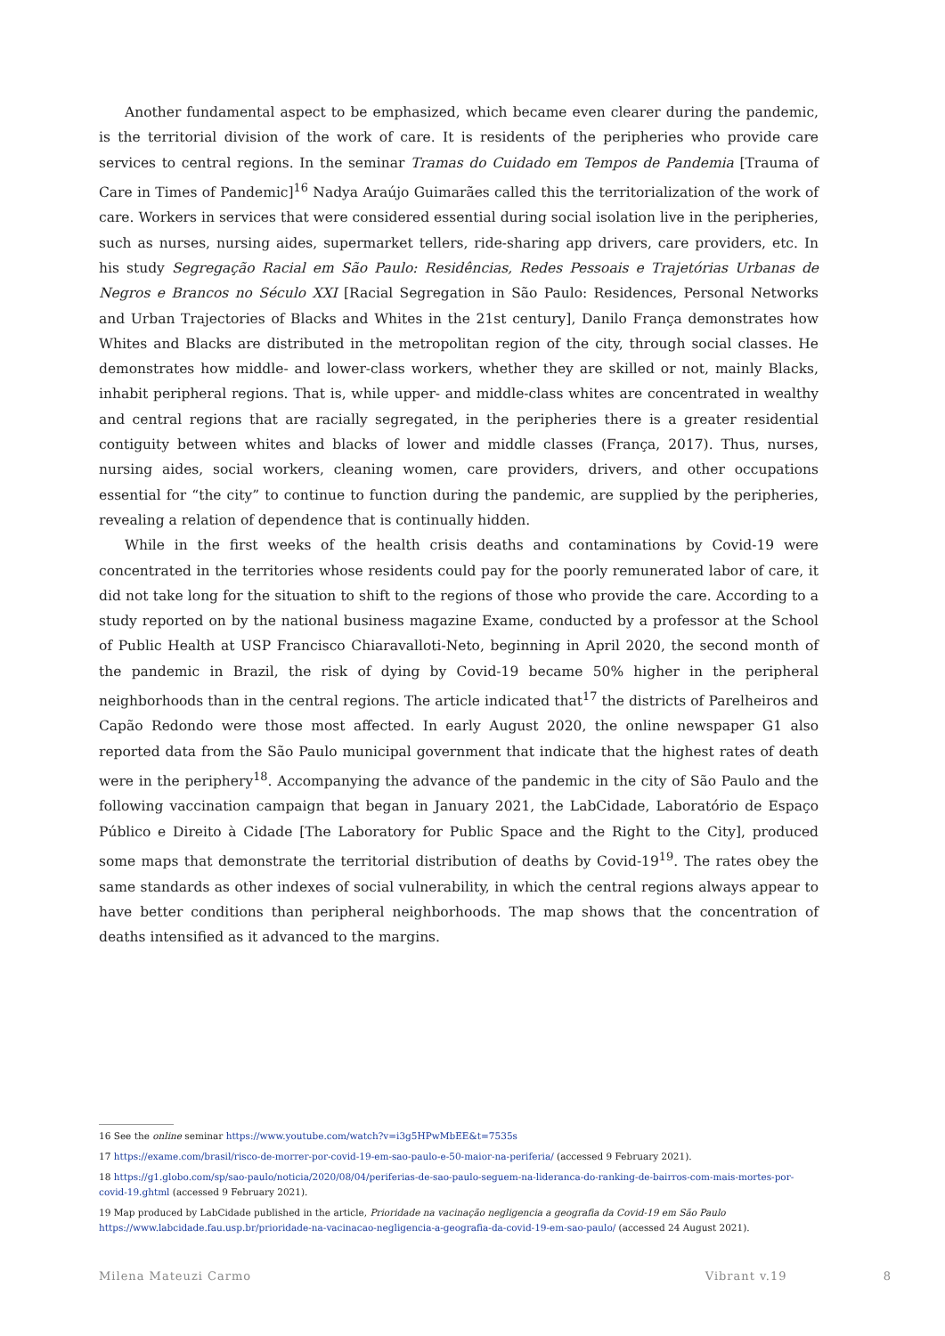Another fundamental aspect to be emphasized, which became even clearer during the pandemic, is the territorial division of the work of care. It is residents of the peripheries who provide care services to central regions. In the seminar Tramas do Cuidado em Tempos de Pandemia [Trauma of Care in Times of Pandemic]<sup>16</sup> Nadya Araújo Guimarães called this the territorialization of the work of care. Workers in services that were considered essential during social isolation live in the peripheries, such as nurses, nursing aides, supermarket tellers, ride-sharing app drivers, care providers, etc. In his study Segregação Racial em São Paulo: Residências, Redes Pessoais e Trajetórias Urbanas de Negros e Brancos no Século XXI [Racial Segregation in São Paulo: Residences, Personal Networks and Urban Trajectories of Blacks and Whites in the 21st century], Danilo França demonstrates how Whites and Blacks are distributed in the metropolitan region of the city, through social classes. He demonstrates how middle- and lower-class workers, whether they are skilled or not, mainly Blacks, inhabit peripheral regions. That is, while upper- and middle-class whites are concentrated in wealthy and central regions that are racially segregated, in the peripheries there is a greater residential contiguity between whites and blacks of lower and middle classes (França, 2017). Thus, nurses, nursing aides, social workers, cleaning women, care providers, drivers, and other occupations essential for “the city” to continue to function during the pandemic, are supplied by the peripheries, revealing a relation of dependence that is continually hidden.
While in the first weeks of the health crisis deaths and contaminations by Covid-19 were concentrated in the territories whose residents could pay for the poorly remunerated labor of care, it did not take long for the situation to shift to the regions of those who provide the care. According to a study reported on by the national business magazine Exame, conducted by a professor at the School of Public Health at USP Francisco Chiaravalloti-Neto, beginning in April 2020, the second month of the pandemic in Brazil, the risk of dying by Covid-19 became 50% higher in the peripheral neighborhoods than in the central regions. The article indicated that<sup>17</sup> the districts of Parelheiros and Capão Redondo were those most affected. In early August 2020, the online newspaper G1 also reported data from the São Paulo municipal government that indicate that the highest rates of death were in the periphery<sup>18</sup>. Accompanying the advance of the pandemic in the city of São Paulo and the following vaccination campaign that began in January 2021, the LabCidade, Laboratório de Espaço Público e Direito à Cidade [The Laboratory for Public Space and the Right to the City], produced some maps that demonstrate the territorial distribution of deaths by Covid-19<sup>19</sup>. The rates obey the same standards as other indexes of social vulnerability, in which the central regions always appear to have better conditions than peripheral neighborhoods. The map shows that the concentration of deaths intensified as it advanced to the margins.
16 See the online seminar https://www.youtube.com/watch?v=i3g5HPwMbEE&t=7535s
17 https://exame.com/brasil/risco-de-morrer-por-covid-19-em-sao-paulo-e-50-maior-na-periferia/ (accessed 9 February 2021).
18 https://g1.globo.com/sp/sao-paulo/noticia/2020/08/04/periferias-de-sao-paulo-seguem-na-lideranca-do-ranking-de-bairros-com-mais-mortes-por-covid-19.ghtml (accessed 9 February 2021).
19 Map produced by LabCidade published in the article, Prioridade na vacinação negligencia a geografia da Covid-19 em São Paulo https://www.labcidade.fau.usp.br/prioridade-na-vacinacao-negligencia-a-geografia-da-covid-19-em-sao-paulo/ (accessed 24 August 2021).
Milena Mateuzi Carmo Vibrant v.19 8